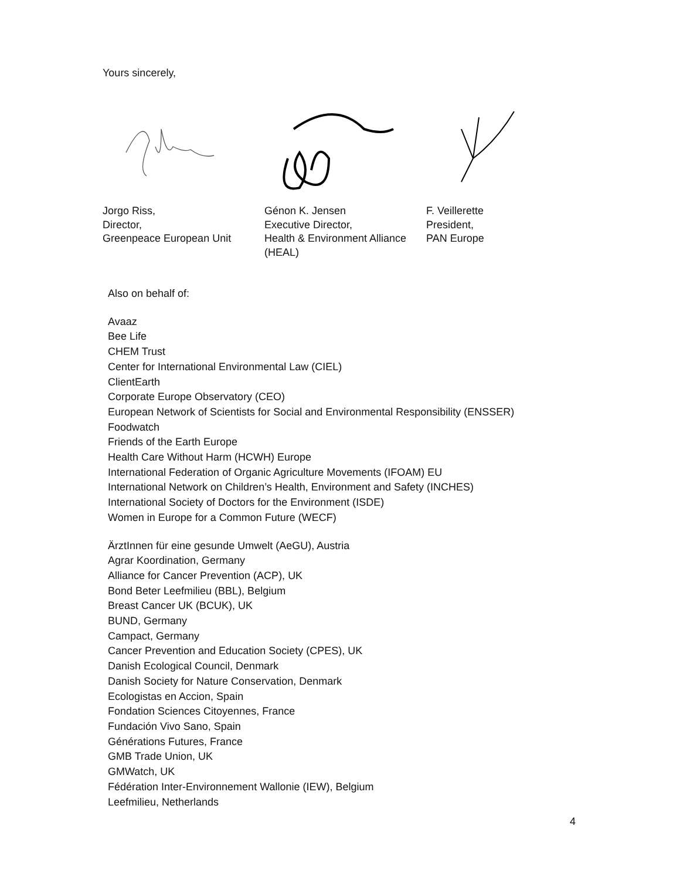Yours sincerely,
Jorgo Riss,
Director,
Greenpeace European Unit
Génon K. Jensen
Executive Director,
Health & Environment Alliance
(HEAL)
F. Veillerette
President,
PAN Europe
Also on behalf of:
Avaaz
Bee Life
CHEM Trust
Center for International Environmental Law (CIEL)
ClientEarth
Corporate Europe Observatory (CEO)
European Network of Scientists for Social and Environmental Responsibility (ENSSER)
Foodwatch
Friends of the Earth Europe
Health Care Without Harm (HCWH) Europe
International Federation of Organic Agriculture Movements (IFOAM) EU
International Network on Children’s Health, Environment and Safety (INCHES)
International Society of Doctors for the Environment (ISDE)
Women in Europe for a Common Future (WECF)
ÄrztInnen für eine gesunde Umwelt (AeGU), Austria
Agrar Koordination, Germany
Alliance for Cancer Prevention (ACP), UK
Bond Beter Leefmilieu (BBL), Belgium
Breast Cancer UK (BCUK), UK
BUND, Germany
Campact, Germany
Cancer Prevention and Education Society (CPES), UK
Danish Ecological Council, Denmark
Danish Society for Nature Conservation, Denmark
Ecologistas en Accion, Spain
Fondation Sciences Citoyennes, France
Fundación Vivo Sano, Spain
Générations Futures, France
GMB Trade Union, UK
GMWatch, UK
Fédération Inter-Environnement Wallonie (IEW), Belgium
Leefmilieu, Netherlands
4